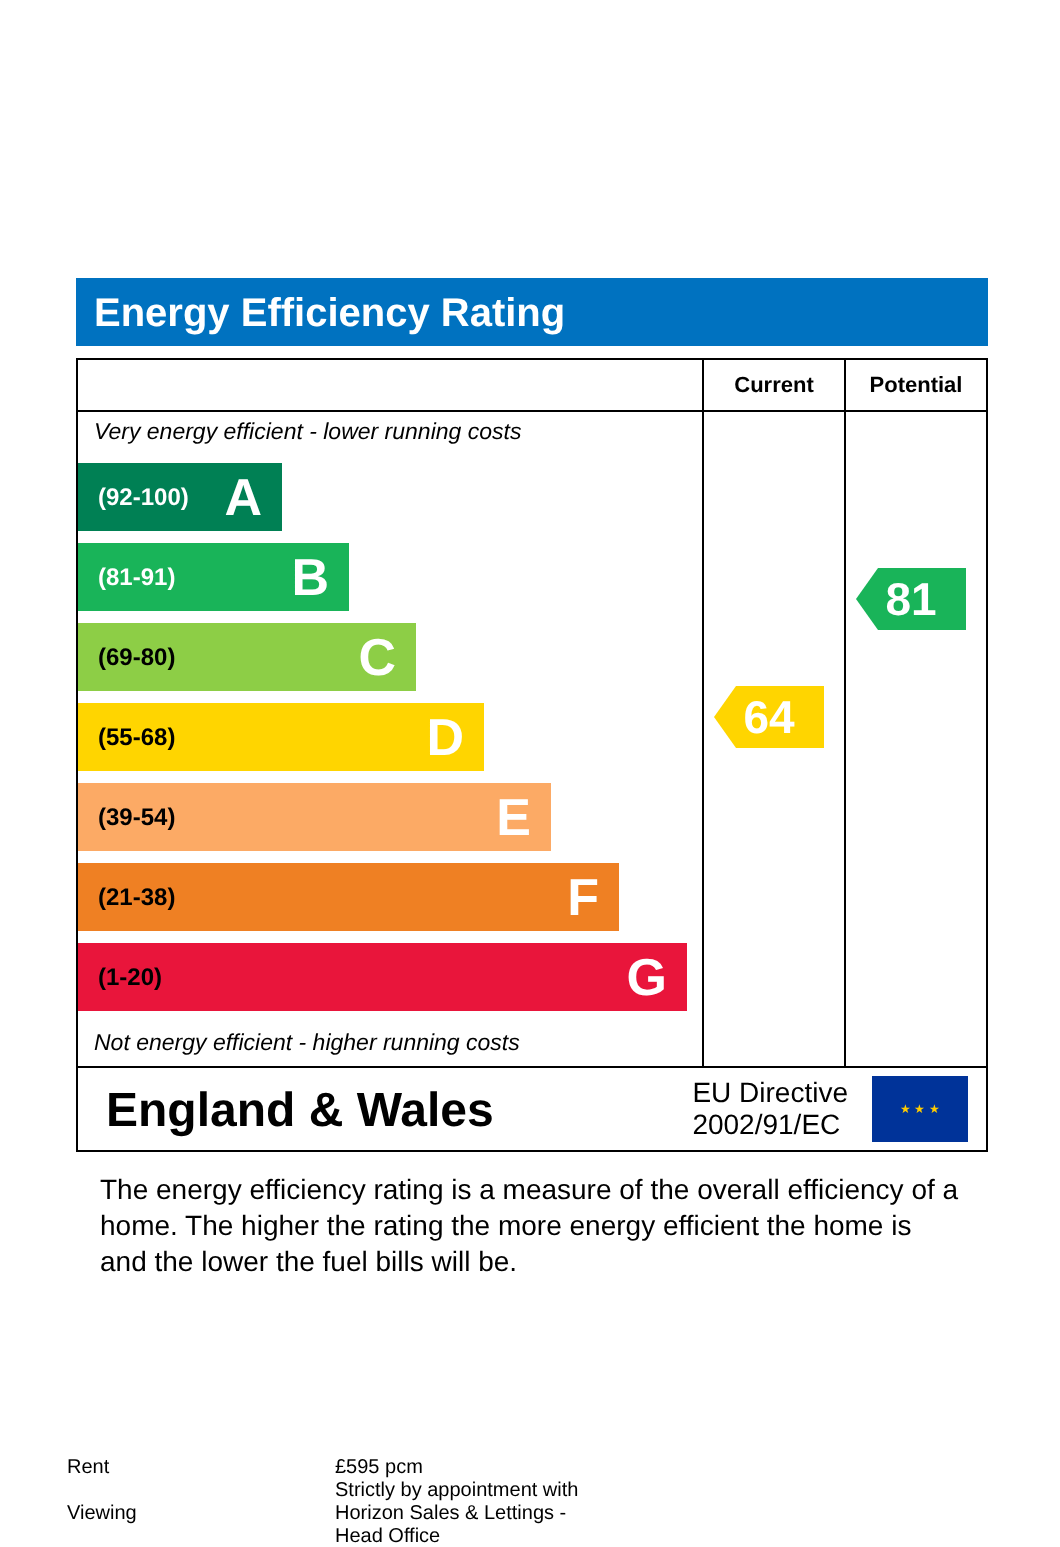Energy Efficiency Rating
| | Current | Potential |
| --- | --- | --- |
| Very energy efficient - lower running costs (92-100) A (81-91) B (69-80) C (55-68) D (39-54) E (21-38) F (1-20) G Not energy efficient - higher running costs | 64 | 81 |
England & Wales EU Directive
2002/91/EC ★ ★ ★
The energy efficiency rating is a measure of the overall efficiency of a home. The higher the rating the more energy efficient the home is and the lower the fuel bills will be.
| Rent | £595 pcm |
| Viewing | Strictly by appointment with Horizon Sales & Lettings - Head Office |